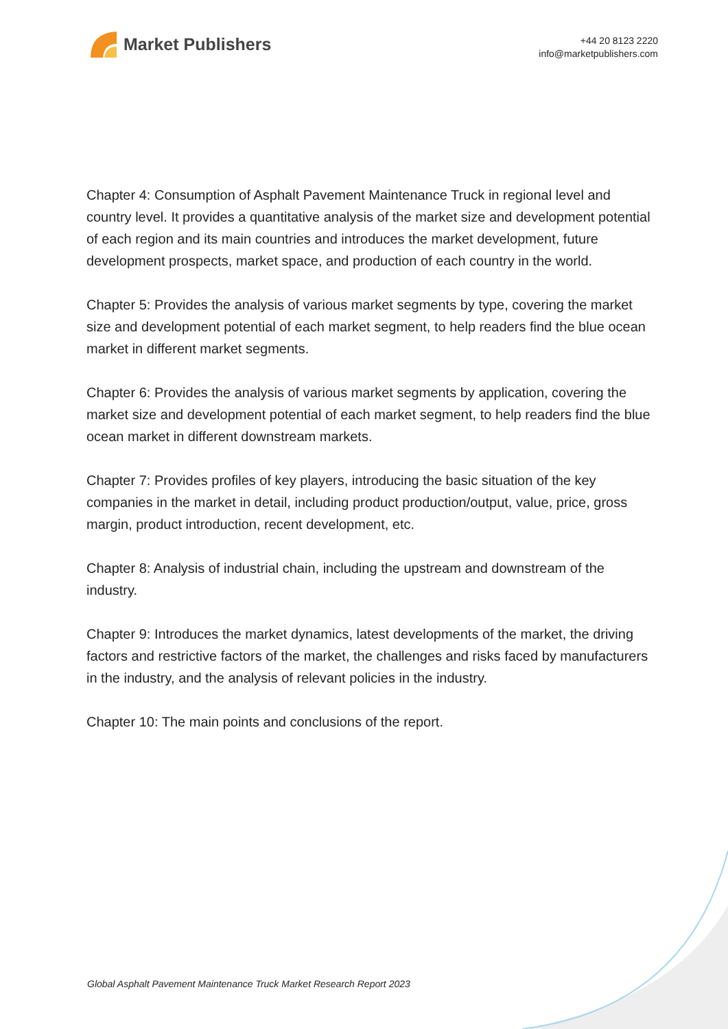Market Publishers
+44 20 8123 2220
info@marketpublishers.com
Chapter 4: Consumption of Asphalt Pavement Maintenance Truck in regional level and country level. It provides a quantitative analysis of the market size and development potential of each region and its main countries and introduces the market development, future development prospects, market space, and production of each country in the world.
Chapter 5: Provides the analysis of various market segments by type, covering the market size and development potential of each market segment, to help readers find the blue ocean market in different market segments.
Chapter 6: Provides the analysis of various market segments by application, covering the market size and development potential of each market segment, to help readers find the blue ocean market in different downstream markets.
Chapter 7: Provides profiles of key players, introducing the basic situation of the key companies in the market in detail, including product production/output, value, price, gross margin, product introduction, recent development, etc.
Chapter 8: Analysis of industrial chain, including the upstream and downstream of the industry.
Chapter 9: Introduces the market dynamics, latest developments of the market, the driving factors and restrictive factors of the market, the challenges and risks faced by manufacturers in the industry, and the analysis of relevant policies in the industry.
Chapter 10: The main points and conclusions of the report.
Global Asphalt Pavement Maintenance Truck Market Research Report 2023